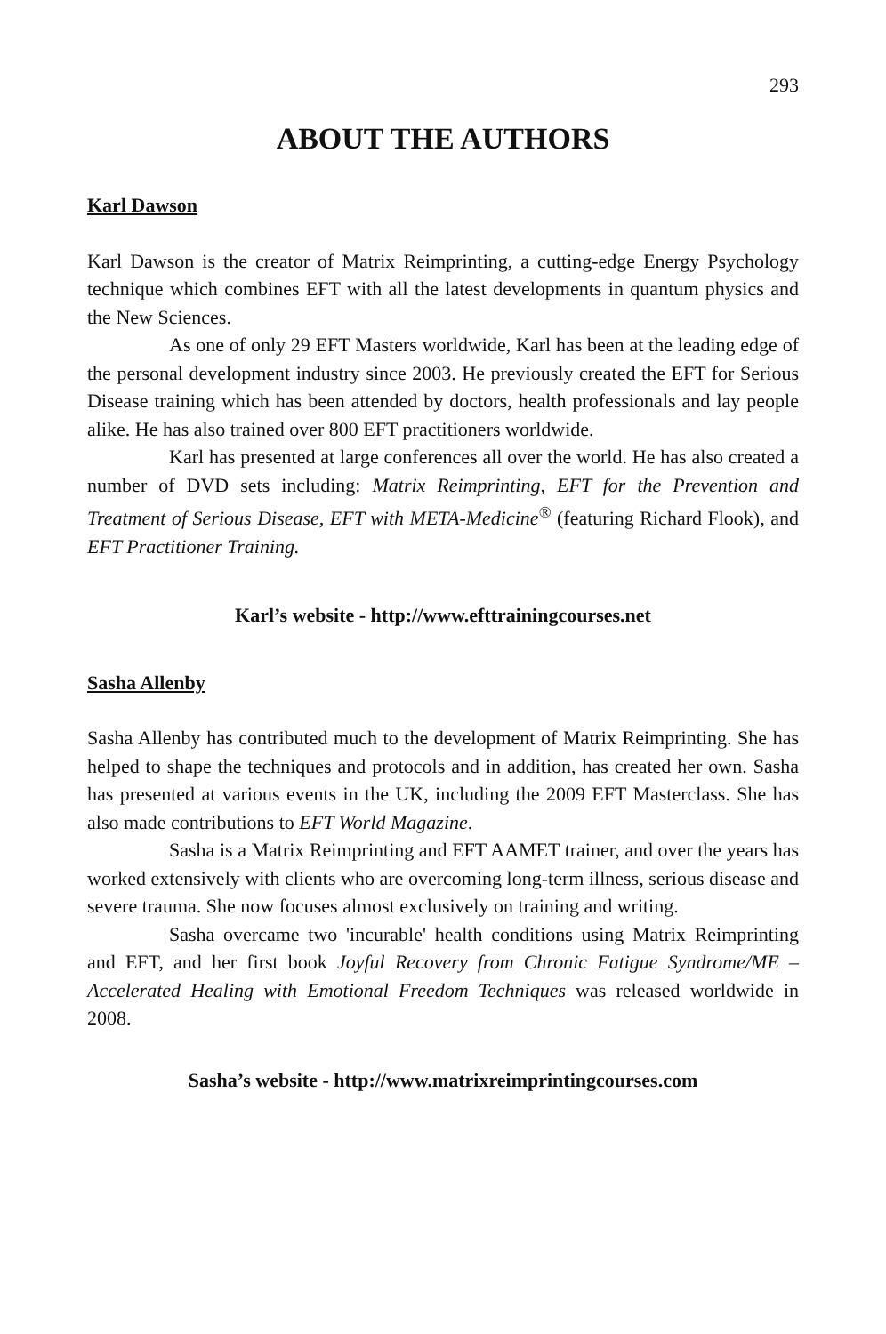293
ABOUT THE AUTHORS
Karl Dawson
Karl Dawson is the creator of Matrix Reimprinting, a cutting-edge Energy Psychology technique which combines EFT with all the latest developments in quantum physics and the New Sciences.
As one of only 29 EFT Masters worldwide, Karl has been at the leading edge of the personal development industry since 2003. He previously created the EFT for Serious Disease training which has been attended by doctors, health professionals and lay people alike. He has also trained over 800 EFT practitioners worldwide.
Karl has presented at large conferences all over the world. He has also created a number of DVD sets including: Matrix Reimprinting, EFT for the Prevention and Treatment of Serious Disease, EFT with META-Medicine<sup>®</sup> (featuring Richard Flook), and EFT Practitioner Training.
Karl’s website - http://www.efttrainingcourses.net
Sasha Allenby
Sasha Allenby has contributed much to the development of Matrix Reimprinting. She has helped to shape the techniques and protocols and in addition, has created her own. Sasha has presented at various events in the UK, including the 2009 EFT Masterclass. She has also made contributions to EFT World Magazine.
Sasha is a Matrix Reimprinting and EFT AAMET trainer, and over the years has worked extensively with clients who are overcoming long-term illness, serious disease and severe trauma. She now focuses almost exclusively on training and writing.
Sasha overcame two 'incurable' health conditions using Matrix Reimprinting and EFT, and her first book Joyful Recovery from Chronic Fatigue Syndrome/ME – Accelerated Healing with Emotional Freedom Techniques was released worldwide in 2008.
Sasha’s website - http://www.matrixreimprintingcourses.com